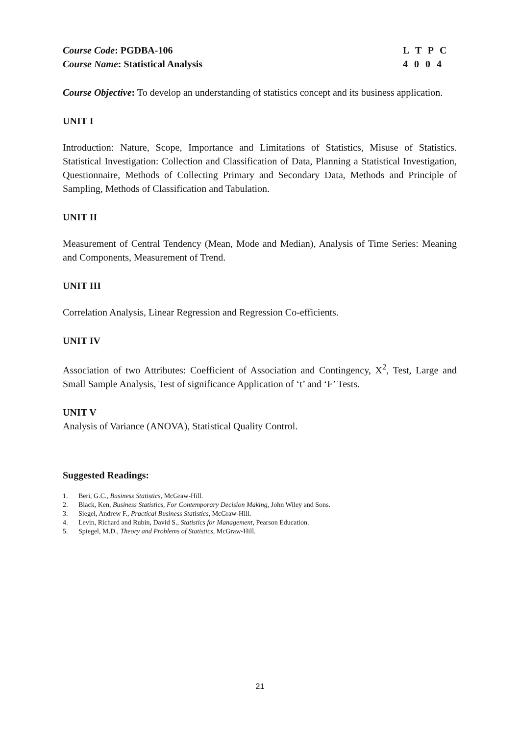Course Code: PGDBA-106
Course Name: Statistical Analysis
L T P C
4 0 0 4
Course Objective: To develop an understanding of statistics concept and its business application.
UNIT I
Introduction: Nature, Scope, Importance and Limitations of Statistics, Misuse of Statistics. Statistical Investigation: Collection and Classification of Data, Planning a Statistical Investigation, Questionnaire, Methods of Collecting Primary and Secondary Data, Methods and Principle of Sampling, Methods of Classification and Tabulation.
UNIT II
Measurement of Central Tendency (Mean, Mode and Median), Analysis of Time Series: Meaning and Components, Measurement of Trend.
UNIT III
Correlation Analysis, Linear Regression and Regression Co-efficients.
UNIT IV
Association of two Attributes: Coefficient of Association and Contingency, X<sup>2</sup>, Test, Large and Small Sample Analysis, Test of significance Application of ‘t’ and ‘F’ Tests.
UNIT V
Analysis of Variance (ANOVA), Statistical Quality Control.
Suggested Readings:
1. Beri, G.C., Business Statistics, McGraw-Hill.
2. Black, Ken, Business Statistics, For Contemporary Decision Making, John Wiley and Sons.
3. Siegel, Andrew F., Practical Business Statistics, McGraw-Hill.
4. Levin, Richard and Rubin, David S., Statistics for Management, Pearson Education.
5. Spiegel, M.D., Theory and Problems of Statistics, McGraw-Hill.
21